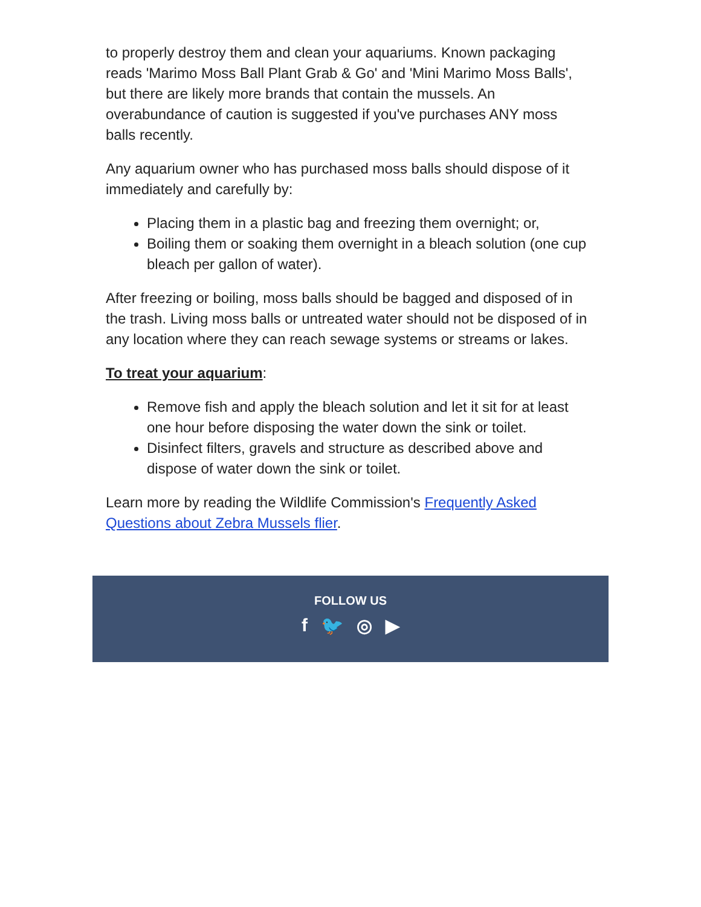to properly destroy them and clean your aquariums. Known packaging reads 'Marimo Moss Ball Plant Grab & Go' and 'Mini Marimo Moss Balls', but there are likely more brands that contain the mussels. An overabundance of caution is suggested if you've purchases ANY moss balls recently.
Any aquarium owner who has purchased moss balls should dispose of it immediately and carefully by:
Placing them in a plastic bag and freezing them overnight; or,
Boiling them or soaking them overnight in a bleach solution (one cup bleach per gallon of water).
After freezing or boiling, moss balls should be bagged and disposed of in the trash. Living moss balls or untreated water should not be disposed of in any location where they can reach sewage systems or streams or lakes.
To treat your aquarium:
Remove fish and apply the bleach solution and let it sit for at least one hour before disposing the water down the sink or toilet.
Disinfect filters, gravels and structure as described above and dispose of water down the sink or toilet.
Learn more by reading the Wildlife Commission's Frequently Asked Questions about Zebra Mussels flier.
FOLLOW US
f 🐦 ◎ ▶